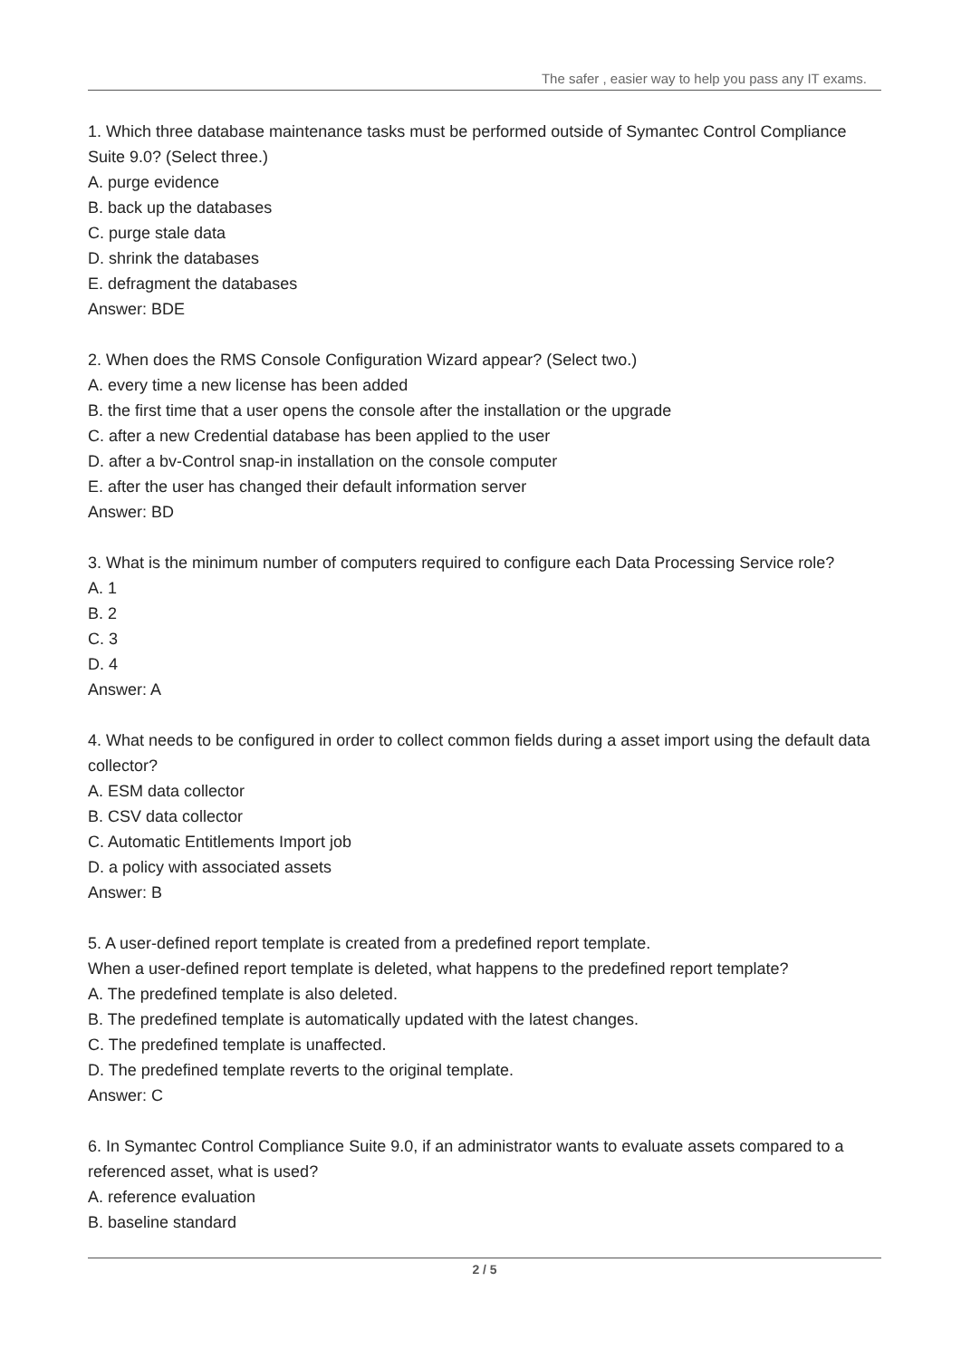The safer , easier way to help you pass any IT exams.
1. Which three database maintenance tasks must be performed outside of Symantec Control Compliance Suite 9.0? (Select three.)
A. purge evidence
B. back up the databases
C. purge stale data
D. shrink the databases
E. defragment the databases
Answer: BDE
2. When does the RMS Console Configuration Wizard appear? (Select two.)
A. every time a new license has been added
B. the first time that a user opens the console after the installation or the upgrade
C. after a new Credential database has been applied to the user
D. after a bv-Control snap-in installation on the console computer
E. after the user has changed their default information server
Answer: BD
3. What is the minimum number of computers required to configure each Data Processing Service role?
A. 1
B. 2
C. 3
D. 4
Answer: A
4. What needs to be configured in order to collect common fields during a asset import using the default data collector?
A. ESM data collector
B. CSV data collector
C. Automatic Entitlements Import job
D. a policy with associated assets
Answer: B
5. A user-defined report template is created from a predefined report template.
When a user-defined report template is deleted, what happens to the predefined report template?
A. The predefined template is also deleted.
B. The predefined template is automatically updated with the latest changes.
C. The predefined template is unaffected.
D. The predefined template reverts to the original template.
Answer: C
6. In Symantec Control Compliance Suite 9.0, if an administrator wants to evaluate assets compared to a referenced asset, what is used?
A. reference evaluation
B. baseline standard
2 / 5